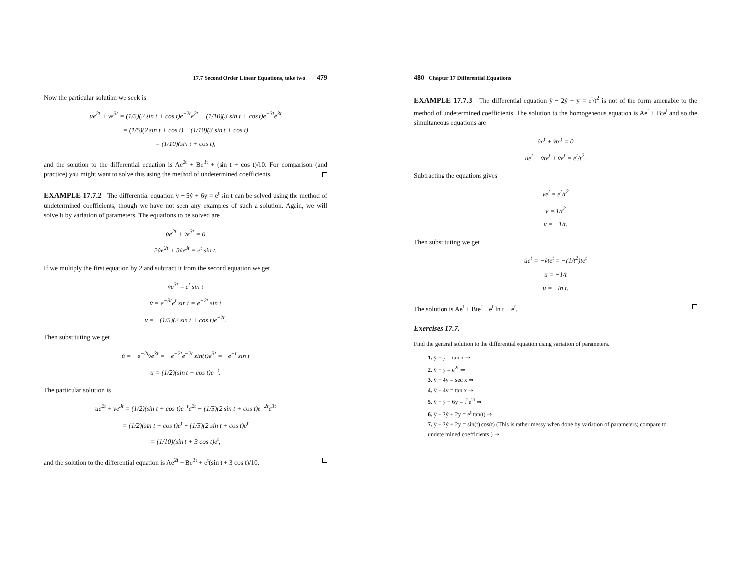17.7 Second Order Linear Equations, take two 479
Now the particular solution we seek is
ue<sup>2t</sup> + ve<sup>3t</sup> = (1/5)(2 sin t + cos t)e<sup>−2t</sup>e<sup>2t</sup> − (1/10)(3 sin t + cos t)e<sup>−3t</sup>e<sup>3t</sup>
= (1/5)(2 sin t + cos t) − (1/10)(3 sin t + cos t)
= (1/10)(sin t + cos t),
and the solution to the differential equation is Ae<sup>2t</sup> + Be<sup>3t</sup> + (sin t + cos t)/10. For comparison (and practice) you might want to solve this using the method of undetermined coefficients.
EXAMPLE 17.7.2 The differential equation ÿ − 5ẏ + 6y = e<sup>t</sup> sin t can be solved using the method of undetermined coefficients, though we have not seen any examples of such a solution. Again, we will solve it by variation of parameters. The equations to be solved are
u̇e<sup>2t</sup> + v̇e<sup>3t</sup> = 0
2u̇e<sup>2t</sup> + 3v̇e<sup>3t</sup> = e<sup>t</sup> sin t.
If we multiply the first equation by 2 and subtract it from the second equation we get
v̇e<sup>3t</sup> = e<sup>t</sup> sin t
v̇ = e<sup>−3t</sup>e<sup>t</sup> sin t = e<sup>−2t</sup> sin t
v = −(1/5)(2 sin t + cos t)e<sup>−2t</sup>.
Then substituting we get
u̇ = −e<sup>−2t</sup>v̇e<sup>3t</sup> = −e<sup>−2t</sup>e<sup>−2t</sup> sin(t)e<sup>3t</sup> = −e<sup>−t</sup> sin t
u = (1/2)(sin t + cos t)e<sup>−t</sup>.
The particular solution is
ue<sup>2t</sup> + ve<sup>3t</sup> = (1/2)(sin t + cos t)e<sup>−t</sup>e<sup>2t</sup> − (1/5)(2 sin t + cos t)e<sup>−2t</sup>e<sup>3t</sup>
= (1/2)(sin t + cos t)e<sup>t</sup> − (1/5)(2 sin t + cos t)e<sup>t</sup>
= (1/10)(sin t + 3 cos t)e<sup>t</sup>,
and the solution to the differential equation is Ae<sup>2t</sup> + Be<sup>3t</sup> + e<sup>t</sup>(sin t + 3 cos t)/10.
480 Chapter 17 Differential Equations
EXAMPLE 17.7.3 The differential equation ÿ − 2ẏ + y = e<sup>t</sup>/t<sup>2</sup> is not of the form amenable to the method of undetermined coefficients. The solution to the homogeneous equation is Ae<sup>t</sup> + Bte<sup>t</sup> and so the simultaneous equations are
u̇e<sup>t</sup> + v̇te<sup>t</sup> = 0
u̇e<sup>t</sup> + v̇te<sup>t</sup> + v̇e<sup>t</sup> = e<sup>t</sup>/t<sup>2</sup>.
Subtracting the equations gives
v̇e<sup>t</sup> = e<sup>t</sup>/t<sup>2</sup>
v̇ = 1/t<sup>2</sup>
v = −1/t.
Then substituting we get
u̇e<sup>t</sup> = −v̇te<sup>t</sup> = −(1/t<sup>2</sup>)te<sup>t</sup>
u̇ = −1/t
u = −ln t.
The solution is Ae<sup>t</sup> + Bte<sup>t</sup> − e<sup>t</sup> ln t − e<sup>t</sup>.
Exercises 17.7.
Find the general solution to the differential equation using variation of parameters.
1. ÿ + y = tan x ⇒
2. ÿ + y = e<sup>2t</sup> ⇒
3. ÿ + 4y = sec x ⇒
4. ÿ + 4y = tan x ⇒
5. ÿ + ẏ − 6y = t<sup>2</sup>e<sup>2t</sup> ⇒
6. ÿ − 2ẏ + 2y = e<sup>t</sup> tan(t) ⇒
7. ÿ − 2ẏ + 2y = sin(t) cos(t) (This is rather messy when done by variation of parameters; compare to undetermined coefficients.) ⇒